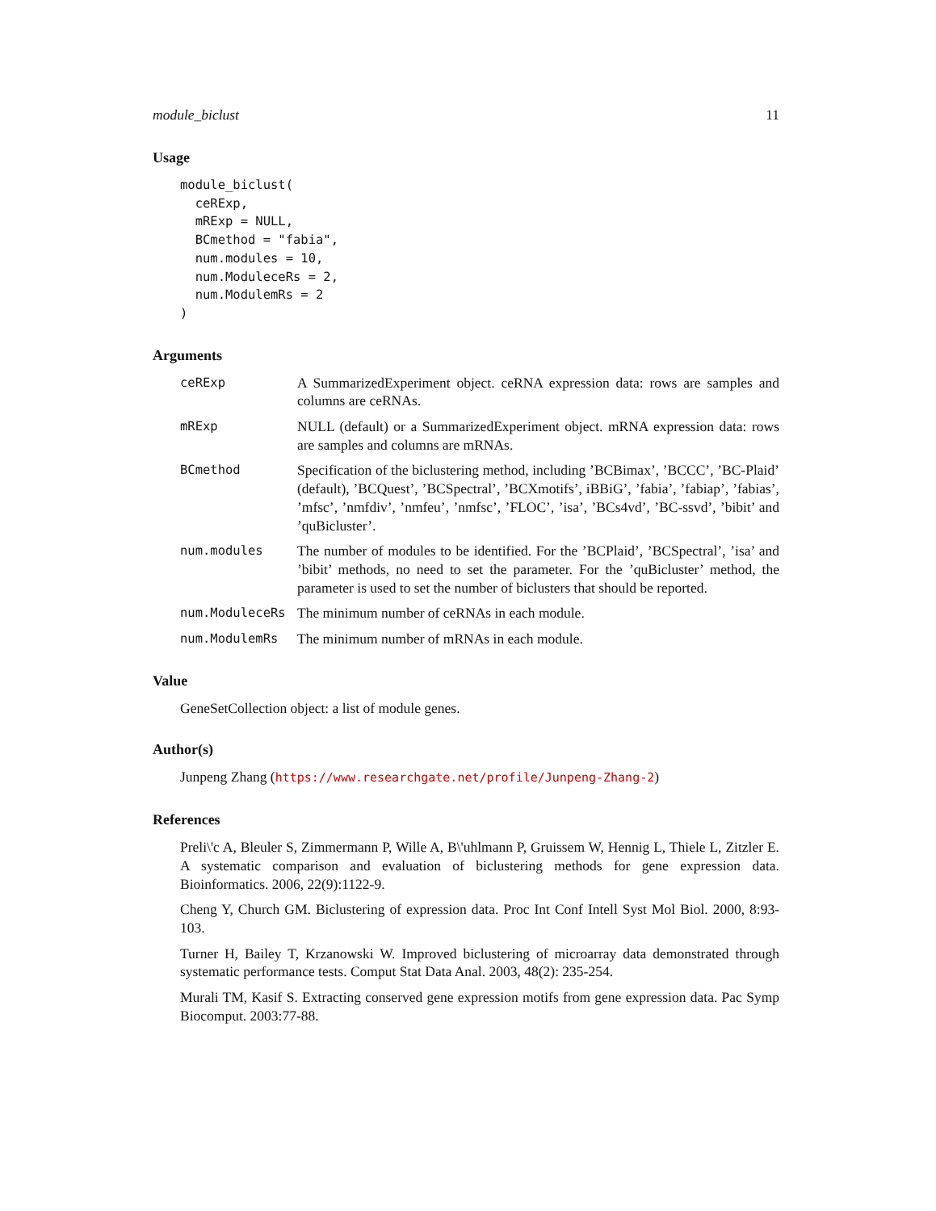module_biclust 11
Usage
module_biclust(
  ceRExp,
  mRExp = NULL,
  BCmethod = "fabia",
  num.modules = 10,
  num.ModuleceRs = 2,
  num.ModulemRs = 2
)
Arguments
ceRExp A SummarizedExperiment object. ceRNA expression data: rows are samples and columns are ceRNAs.
mRExp NULL (default) or a SummarizedExperiment object. mRNA expression data: rows are samples and columns are mRNAs.
BCmethod Specification of the biclustering method, including ’BCBimax’, ’BCCC’, ’BC-Plaid’ (default), ’BCQuest’, ’BCSpectral’, ’BCXmotifs’, iBBiG’, ’fabia’, ’fabiap’, ’fabias’, ’mfsc’, ’nmfdiv’, ’nmfeu’, ’nmfsc’, ’FLOC’, ’isa’, ’BCs4vd’, ’BC-ssvd’, ’bibit’ and ’quBicluster’.
num.modules The number of modules to be identified. For the ’BCPlaid’, ’BCSpectral’, ’isa’ and ’bibit’ methods, no need to set the parameter. For the ’quBicluster’ method, the parameter is used to set the number of biclusters that should be reported.
num.ModuleceRs The minimum number of ceRNAs in each module.
num.ModulemRs The minimum number of mRNAs in each module.
Value
GeneSetCollection object: a list of module genes.
Author(s)
Junpeng Zhang (https://www.researchgate.net/profile/Junpeng-Zhang-2)
References
Preli\'c A, Bleuler S, Zimmermann P, Wille A, B\'uhlmann P, Gruissem W, Hennig L, Thiele L, Zitzler E. A systematic comparison and evaluation of biclustering methods for gene expression data. Bioinformatics. 2006, 22(9):1122-9.
Cheng Y, Church GM. Biclustering of expression data. Proc Int Conf Intell Syst Mol Biol. 2000, 8:93-103.
Turner H, Bailey T, Krzanowski W. Improved biclustering of microarray data demonstrated through systematic performance tests. Comput Stat Data Anal. 2003, 48(2): 235-254.
Murali TM, Kasif S. Extracting conserved gene expression motifs from gene expression data. Pac Symp Biocomput. 2003:77-88.